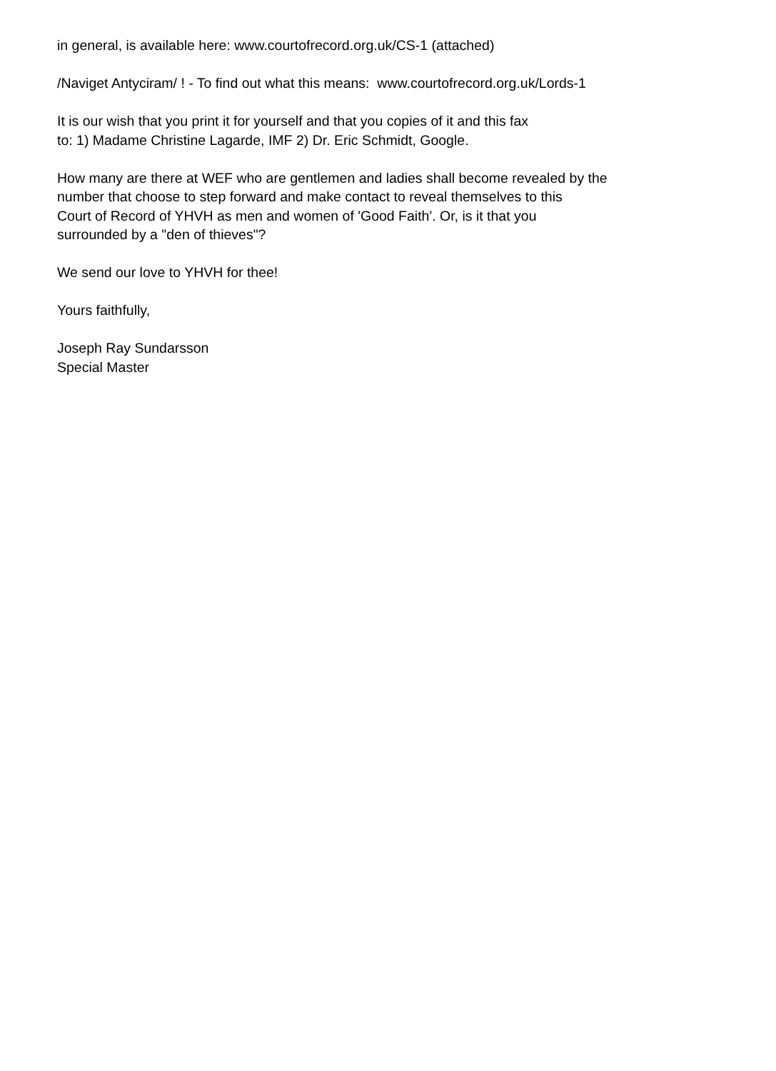in general, is available here: www.courtofrecord.org.uk/CS-1 (attached)
/Naviget Antyciram/ ! - To find out what this means: www.courtofrecord.org.uk/Lords-1
It is our wish that you print it for yourself and that you copies of it and this fax
to: 1) Madame Christine Lagarde, IMF 2) Dr. Eric Schmidt, Google.
How many are there at WEF who are gentlemen and ladies shall become revealed by the
number that choose to step forward and make contact to reveal themselves to this
Court of Record of YHVH as men and women of 'Good Faith'. Or, is it that you
surrounded by a "den of thieves"?
We send our love to YHVH for thee!
Yours faithfully,
Joseph Ray Sundarsson
Special Master